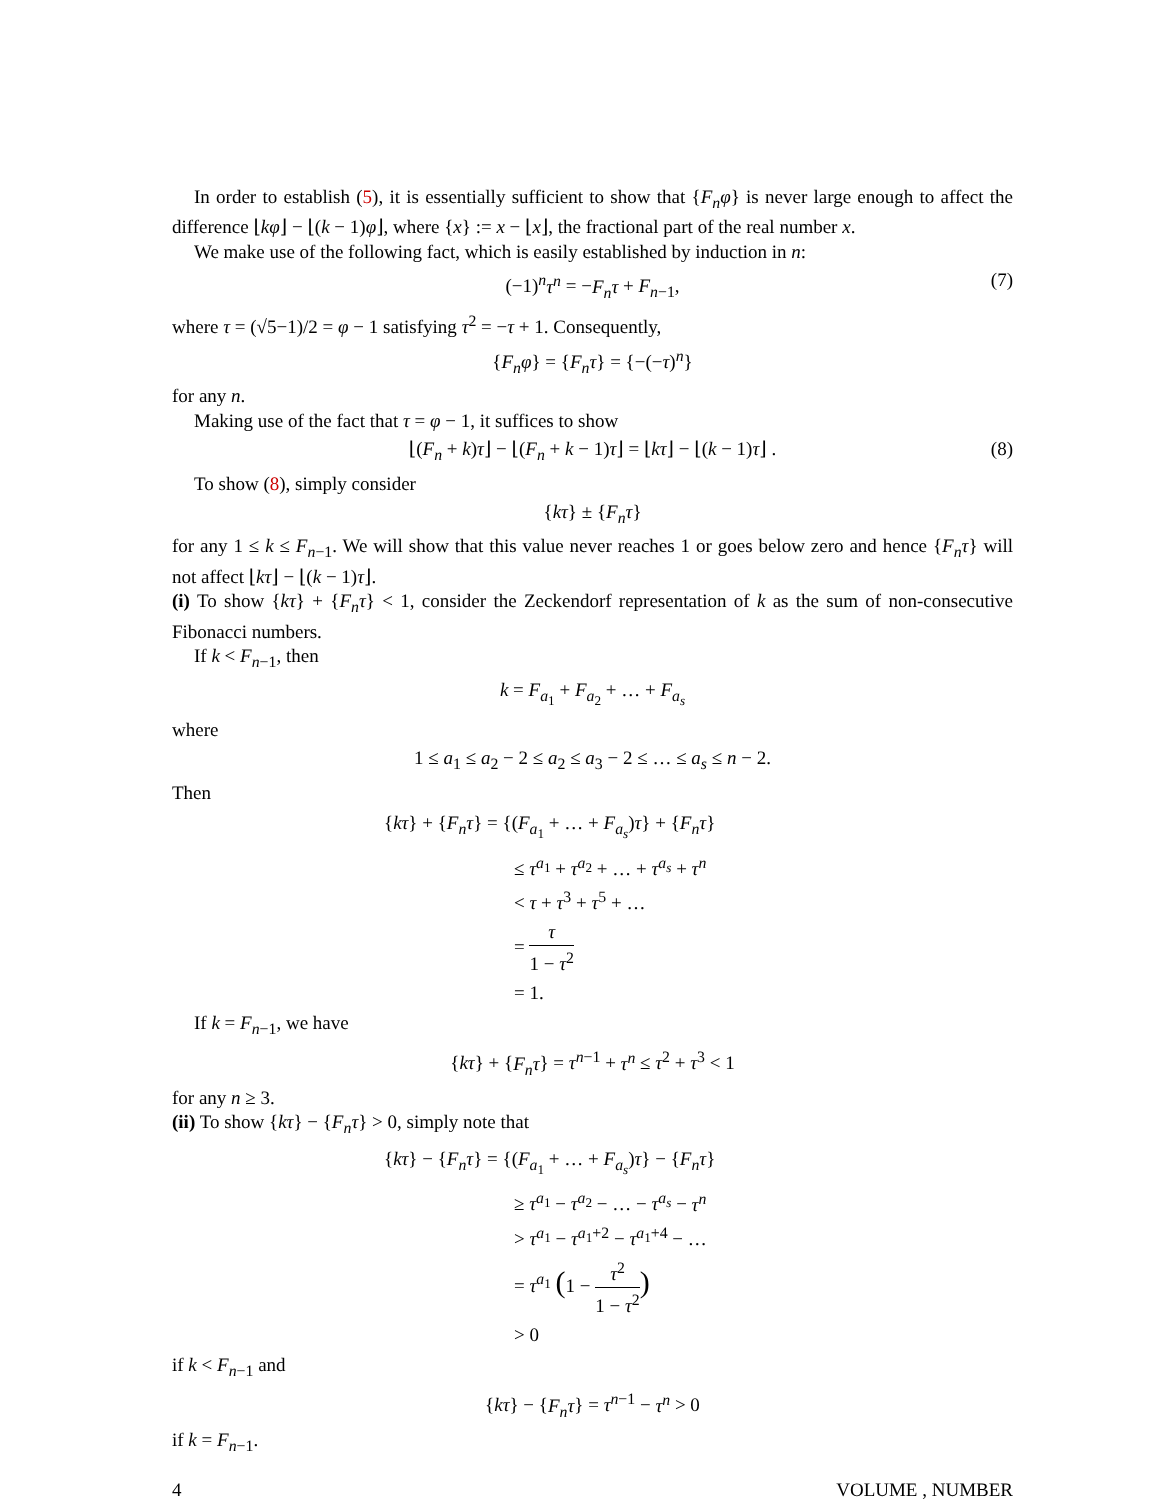In order to establish (5), it is essentially sufficient to show that {F<sub>n</sub>φ} is never large enough to affect the difference ⌊kφ⌋ − ⌊(k − 1)φ⌋, where {x} := x − ⌊x⌋, the fractional part of the real number x.
We make use of the following fact, which is easily established by induction in n:
(−1)<sup>n</sup>τ<sup>n</sup> = −F<sub>n</sub>τ + F<sub>n−1</sub>, (7)
where τ = (√5−1)/2 = φ − 1 satisfying τ<sup>2</sup> = −τ + 1. Consequently,
{F<sub>n</sub>φ} = {F<sub>n</sub>τ} = {−(−τ)<sup>n</sup>}
for any n.
Making use of the fact that τ = φ − 1, it suffices to show
⌊(F<sub>n</sub> + k)τ⌋ − ⌊(F<sub>n</sub> + k − 1)τ⌋ = ⌊kτ⌋ − ⌊(k − 1)τ⌋ . (8)
To show (8), simply consider
{kτ} ± {F<sub>n</sub>τ}
for any 1 ≤ k ≤ F<sub>n−1</sub>. We will show that this value never reaches 1 or goes below zero and hence {F<sub>n</sub>τ} will not affect ⌊kτ⌋ − ⌊(k − 1)τ⌋.
(i) To show {kτ} + {F<sub>n</sub>τ} < 1, consider the Zeckendorf representation of k as the sum of non-consecutive Fibonacci numbers.
If k < F<sub>n−1</sub>, then
k = F<sub>a<sub>1</sub></sub> + F<sub>a<sub>2</sub></sub> + … + F<sub>a<sub>s</sub></sub>
where
1 ≤ a<sub>1</sub> ≤ a<sub>2</sub> − 2 ≤ a<sub>2</sub> ≤ a<sub>3</sub> − 2 ≤ … ≤ a<sub>s</sub> ≤ n − 2.
Then
{kτ} + {F<sub>n</sub>τ} = {(F<sub>a<sub>1</sub></sub> + … + F<sub>a<sub>s</sub></sub>)τ} + {F<sub>n</sub>τ}
≤ τ<sup>a<sub>1</sub></sup> + τ<sup>a<sub>2</sub></sup> + … + τ<sup>a<sub>s</sub></sup> + τ<sup>n</sup>
< τ + τ<sup>3</sup> + τ<sup>5</sup> + …
= τ 1 − τ<sup>2</sup>
= 1.
If k = F<sub>n−1</sub>, we have
{kτ} + {F<sub>n</sub>τ} = τ<sup>n−1</sup> + τ<sup>n</sup> ≤ τ<sup>2</sup> + τ<sup>3</sup> < 1
for any n ≥ 3.
(ii) To show {kτ} − {F<sub>n</sub>τ} > 0, simply note that
{kτ} − {F<sub>n</sub>τ} = {(F<sub>a<sub>1</sub></sub> + … + F<sub>a<sub>s</sub></sub>)τ} − {F<sub>n</sub>τ}
≥ τ<sup>a<sub>1</sub></sup> − τ<sup>a<sub>2</sub></sup> − … − τ<sup>a<sub>s</sub></sup> − τ<sup>n</sup>
> τ<sup>a<sub>1</sub></sup> − τ<sup>a<sub>1</sub>+2</sup> − τ<sup>a<sub>1</sub>+4</sup> − …
= τ<sup>a<sub>1</sub></sup> (1 − τ<sup>2</sup> 1 − τ<sup>2</sup>)
> 0
if k < F<sub>n−1</sub> and
{kτ} − {F<sub>n</sub>τ} = τ<sup>n−1</sup> − τ<sup>n</sup> > 0
if k = F<sub>n−1</sub>.
4 VOLUME , NUMBER